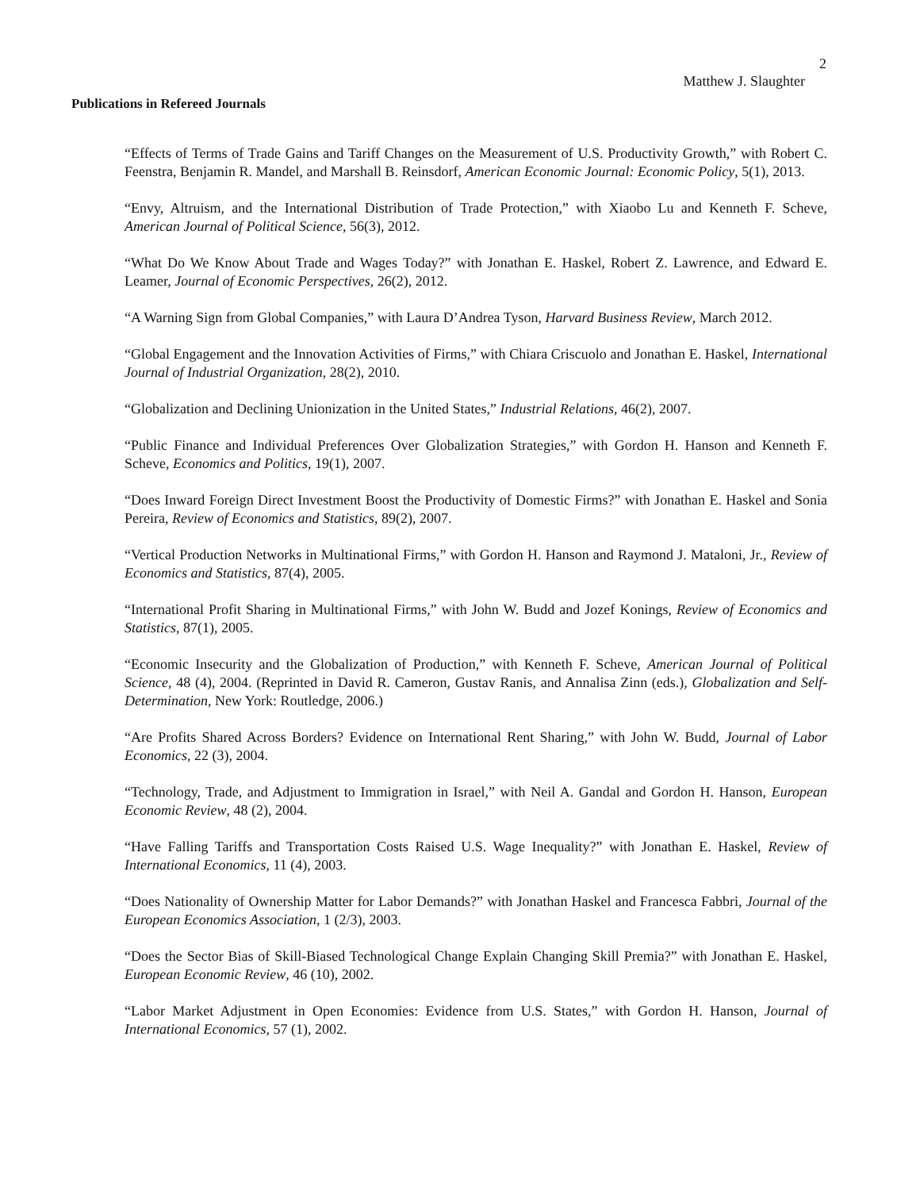2
Matthew J. Slaughter
Publications in Refereed Journals
“Effects of Terms of Trade Gains and Tariff Changes on the Measurement of U.S. Productivity Growth,” with Robert C. Feenstra, Benjamin R. Mandel, and Marshall B. Reinsdorf, American Economic Journal: Economic Policy, 5(1), 2013.
“Envy, Altruism, and the International Distribution of Trade Protection,” with Xiaobo Lu and Kenneth F. Scheve, American Journal of Political Science, 56(3), 2012.
“What Do We Know About Trade and Wages Today?” with Jonathan E. Haskel, Robert Z. Lawrence, and Edward E. Leamer, Journal of Economic Perspectives, 26(2), 2012.
“A Warning Sign from Global Companies,” with Laura D’Andrea Tyson, Harvard Business Review, March 2012.
“Global Engagement and the Innovation Activities of Firms,” with Chiara Criscuolo and Jonathan E. Haskel, International Journal of Industrial Organization, 28(2), 2010.
“Globalization and Declining Unionization in the United States,” Industrial Relations, 46(2), 2007.
“Public Finance and Individual Preferences Over Globalization Strategies,” with Gordon H. Hanson and Kenneth F. Scheve, Economics and Politics, 19(1), 2007.
“Does Inward Foreign Direct Investment Boost the Productivity of Domestic Firms?” with Jonathan E. Haskel and Sonia Pereira, Review of Economics and Statistics, 89(2), 2007.
“Vertical Production Networks in Multinational Firms,” with Gordon H. Hanson and Raymond J. Mataloni, Jr., Review of Economics and Statistics, 87(4), 2005.
“International Profit Sharing in Multinational Firms,” with John W. Budd and Jozef Konings, Review of Economics and Statistics, 87(1), 2005.
“Economic Insecurity and the Globalization of Production,” with Kenneth F. Scheve, American Journal of Political Science, 48 (4), 2004. (Reprinted in David R. Cameron, Gustav Ranis, and Annalisa Zinn (eds.), Globalization and Self-Determination, New York: Routledge, 2006.)
“Are Profits Shared Across Borders? Evidence on International Rent Sharing,” with John W. Budd, Journal of Labor Economics, 22 (3), 2004.
“Technology, Trade, and Adjustment to Immigration in Israel,” with Neil A. Gandal and Gordon H. Hanson, European Economic Review, 48 (2), 2004.
“Have Falling Tariffs and Transportation Costs Raised U.S. Wage Inequality?” with Jonathan E. Haskel, Review of International Economics, 11 (4), 2003.
“Does Nationality of Ownership Matter for Labor Demands?” with Jonathan Haskel and Francesca Fabbri, Journal of the European Economics Association, 1 (2/3), 2003.
“Does the Sector Bias of Skill-Biased Technological Change Explain Changing Skill Premia?” with Jonathan E. Haskel, European Economic Review, 46 (10), 2002.
“Labor Market Adjustment in Open Economies: Evidence from U.S. States,” with Gordon H. Hanson, Journal of International Economics, 57 (1), 2002.